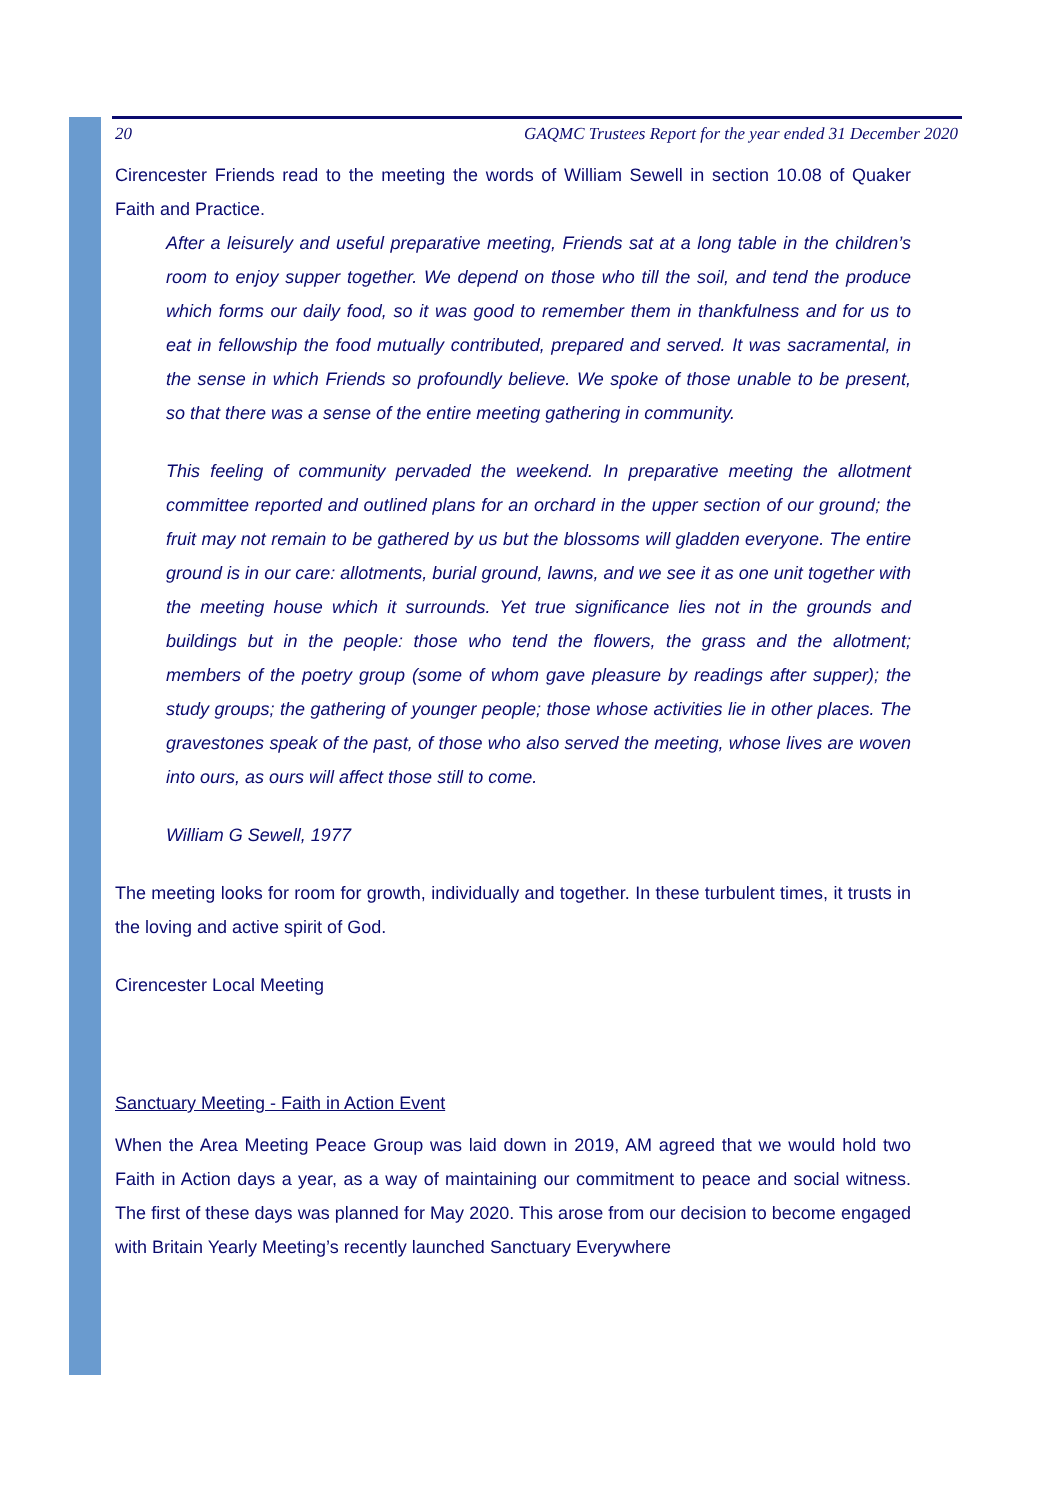20 GAQMC Trustees Report for the year ended 31 December 2020
Cirencester Friends read to the meeting the words of William Sewell in section 10.08 of Quaker Faith and Practice.
After a leisurely and useful preparative meeting, Friends sat at a long table in the children’s room to enjoy supper together. We depend on those who till the soil, and tend the produce which forms our daily food, so it was good to remember them in thankfulness and for us to eat in fellowship the food mutually contributed, prepared and served. It was sacramental, in the sense in which Friends so profoundly believe. We spoke of those unable to be present, so that there was a sense of the entire meeting gathering in community.
This feeling of community pervaded the weekend. In preparative meeting the allotment committee reported and outlined plans for an orchard in the upper section of our ground; the fruit may not remain to be gathered by us but the blossoms will gladden everyone. The entire ground is in our care: allotments, burial ground, lawns, and we see it as one unit together with the meeting house which it surrounds. Yet true significance lies not in the grounds and buildings but in the people: those who tend the flowers, the grass and the allotment; members of the poetry group (some of whom gave pleasure by readings after supper); the study groups; the gathering of younger people; those whose activities lie in other places. The gravestones speak of the past, of those who also served the meeting, whose lives are woven into ours, as ours will affect those still to come.
William G Sewell, 1977
The meeting looks for room for growth, individually and together. In these turbulent times, it trusts in the loving and active spirit of God.
Cirencester Local Meeting
Sanctuary Meeting - Faith in Action Event
When the Area Meeting Peace Group was laid down in 2019, AM agreed that we would hold two Faith in Action days a year, as a way of maintaining our commitment to peace and social witness. The first of these days was planned for May 2020. This arose from our decision to become engaged with Britain Yearly Meeting’s recently launched Sanctuary Everywhere